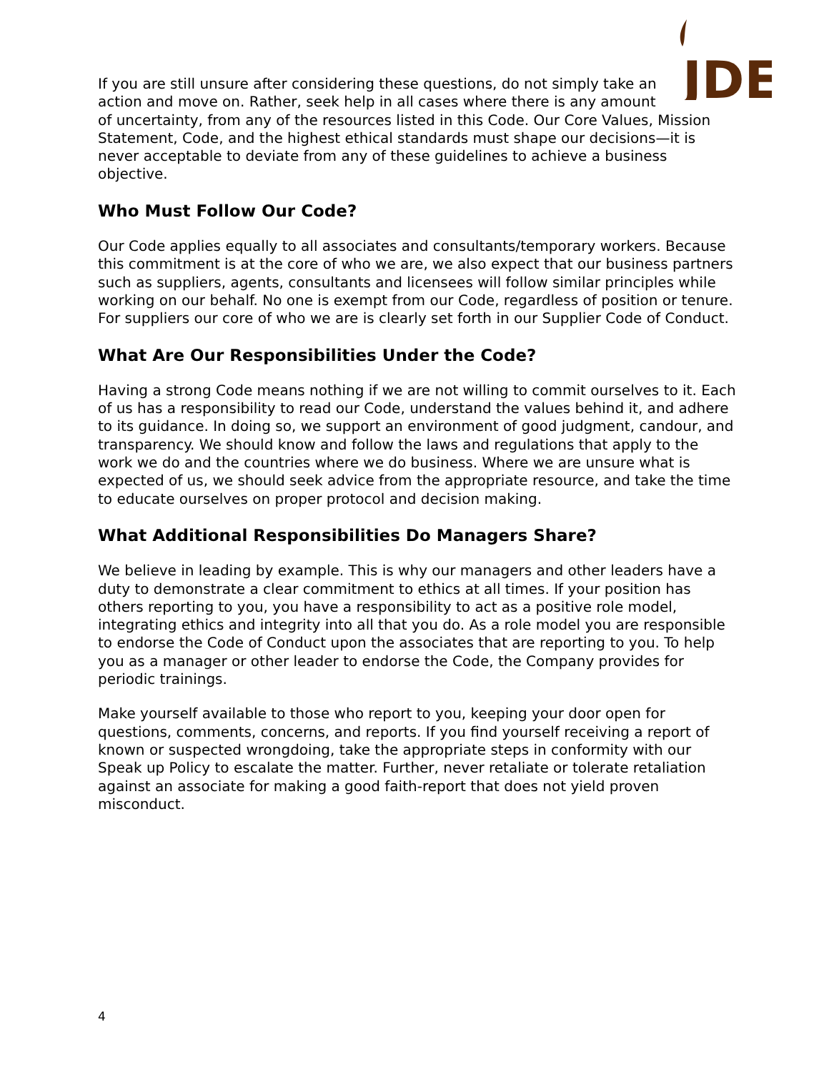JDE
If you are still unsure after considering these questions, do not simply take an action and move on. Rather, seek help in all cases where there is any amount of uncertainty, from any of the resources listed in this Code. Our Core Values, Mission Statement, Code, and the highest ethical standards must shape our decisions—it is never acceptable to deviate from any of these guidelines to achieve a business objective.
Who Must Follow Our Code?
Our Code applies equally to all associates and consultants/temporary workers. Because this commitment is at the core of who we are, we also expect that our business partners such as suppliers, agents, consultants and licensees will follow similar principles while working on our behalf. No one is exempt from our Code, regardless of position or tenure. For suppliers our core of who we are is clearly set forth in our Supplier Code of Conduct.
What Are Our Responsibilities Under the Code?
Having a strong Code means nothing if we are not willing to commit ourselves to it. Each of us has a responsibility to read our Code, understand the values behind it, and adhere to its guidance. In doing so, we support an environment of good judgment, candour, and transparency. We should know and follow the laws and regulations that apply to the work we do and the countries where we do business. Where we are unsure what is expected of us, we should seek advice from the appropriate resource, and take the time to educate ourselves on proper protocol and decision making.
What Additional Responsibilities Do Managers Share?
We believe in leading by example. This is why our managers and other leaders have a duty to demonstrate a clear commitment to ethics at all times. If your position has others reporting to you, you have a responsibility to act as a positive role model, integrating ethics and integrity into all that you do. As a role model you are responsible to endorse the Code of Conduct upon the associates that are reporting to you. To help you as a manager or other leader to endorse the Code, the Company provides for periodic trainings.
Make yourself available to those who report to you, keeping your door open for questions, comments, concerns, and reports. If you find yourself receiving a report of known or suspected wrongdoing, take the appropriate steps in conformity with our Speak up Policy to escalate the matter. Further, never retaliate or tolerate retaliation against an associate for making a good faith-report that does not yield proven misconduct.
4